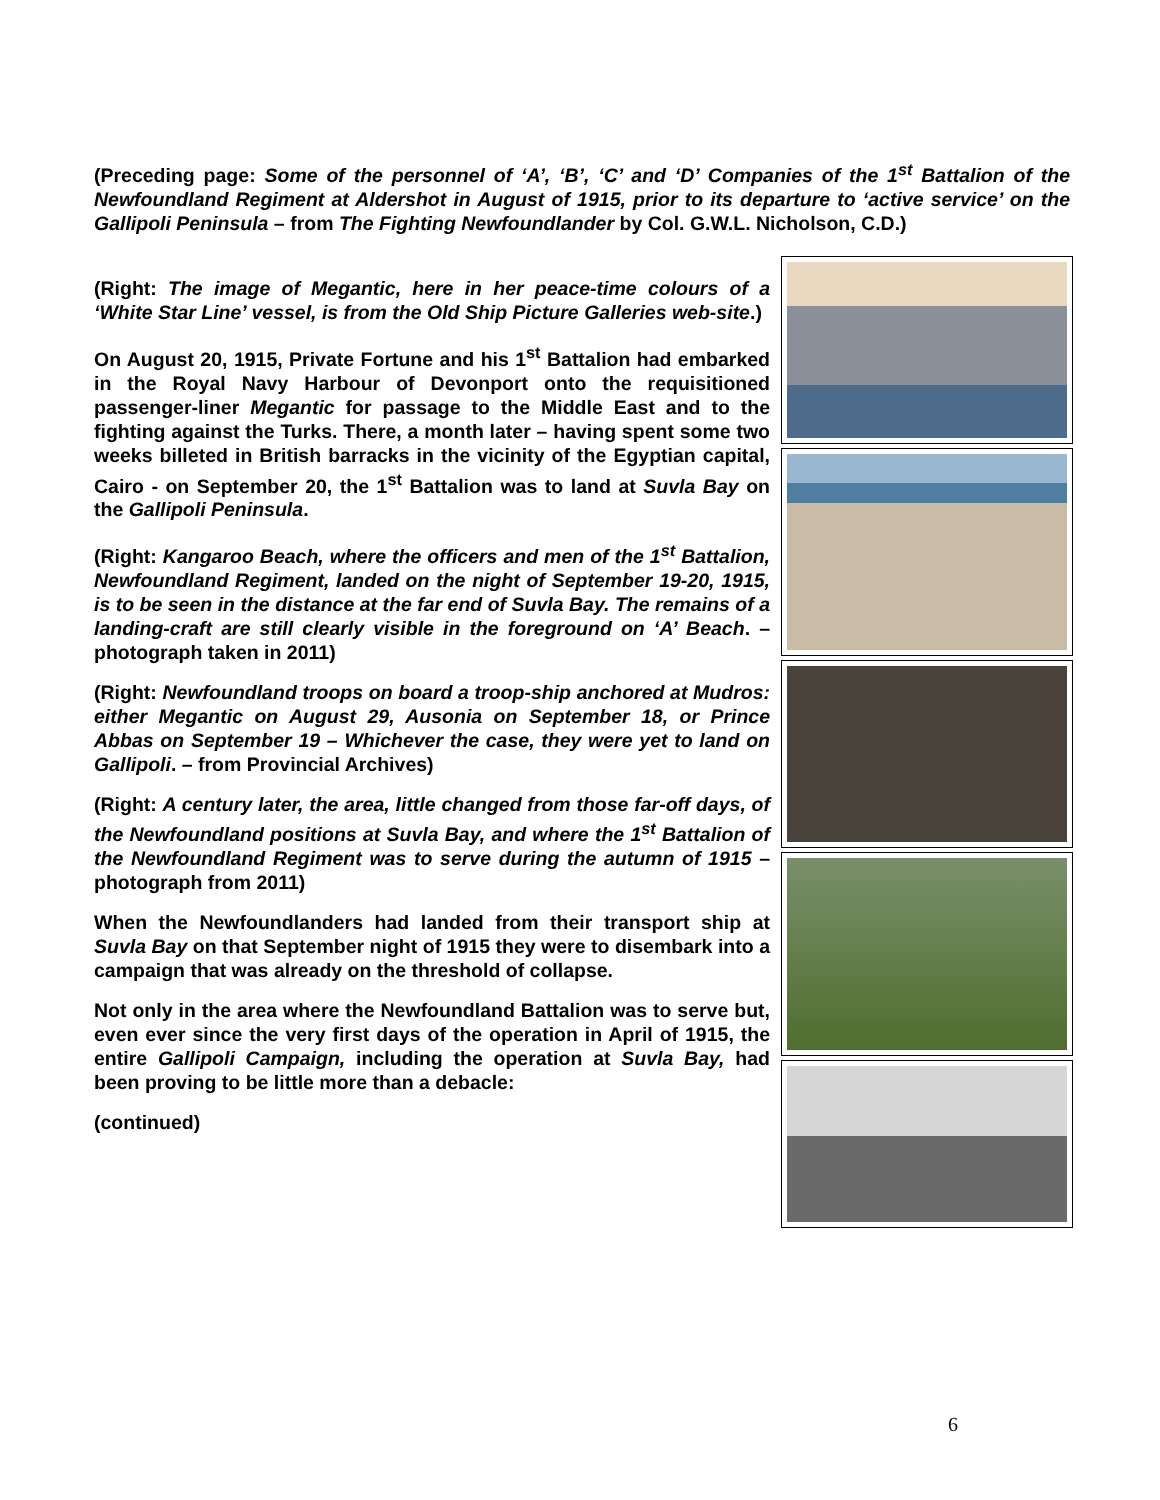(Preceding page: Some of the personnel of ‘A’, ‘B’, ‘C’ and ‘D’ Companies of the 1<sup>st</sup> Battalion of the Newfoundland Regiment at Aldershot in August of 1915, prior to its departure to ‘active service’ on the Gallipoli Peninsula – from The Fighting Newfoundlander by Col. G.W.L. Nicholson, C.D.)
(Right: The image of Megantic, here in her peace-time colours of a ‘White Star Line’ vessel, is from the Old Ship Picture Galleries web-site.)
On August 20, 1915, Private Fortune and his 1<sup>st</sup> Battalion had embarked in the Royal Navy Harbour of Devonport onto the requisitioned passenger-liner Megantic for passage to the Middle East and to the fighting against the Turks. There, a month later – having spent some two weeks billeted in British barracks in the vicinity of the Egyptian capital, Cairo - on September 20, the 1<sup>st</sup> Battalion was to land at Suvla Bay on the Gallipoli Peninsula.
(Right: Kangaroo Beach, where the officers and men of the 1<sup>st</sup> Battalion, Newfoundland Regiment, landed on the night of September 19-20, 1915, is to be seen in the distance at the far end of Suvla Bay. The remains of a landing-craft are still clearly visible in the foreground on ‘A’ Beach. – photograph taken in 2011)
(Right: Newfoundland troops on board a troop-ship anchored at Mudros: either Megantic on August 29, Ausonia on September 18, or Prince Abbas on September 19 – Whichever the case, they were yet to land on Gallipoli. – from Provincial Archives)
(Right: A century later, the area, little changed from those far-off days, of the Newfoundland positions at Suvla Bay, and where the 1<sup>st</sup> Battalion of the Newfoundland Regiment was to serve during the autumn of 1915 – photograph from 2011)
When the Newfoundlanders had landed from their transport ship at Suvla Bay on that September night of 1915 they were to disembark into a campaign that was already on the threshold of collapse.
Not only in the area where the Newfoundland Battalion was to serve but, even ever since the very first days of the operation in April of 1915, the entire Gallipoli Campaign, including the operation at Suvla Bay, had been proving to be little more than a debacle:
(continued)
6